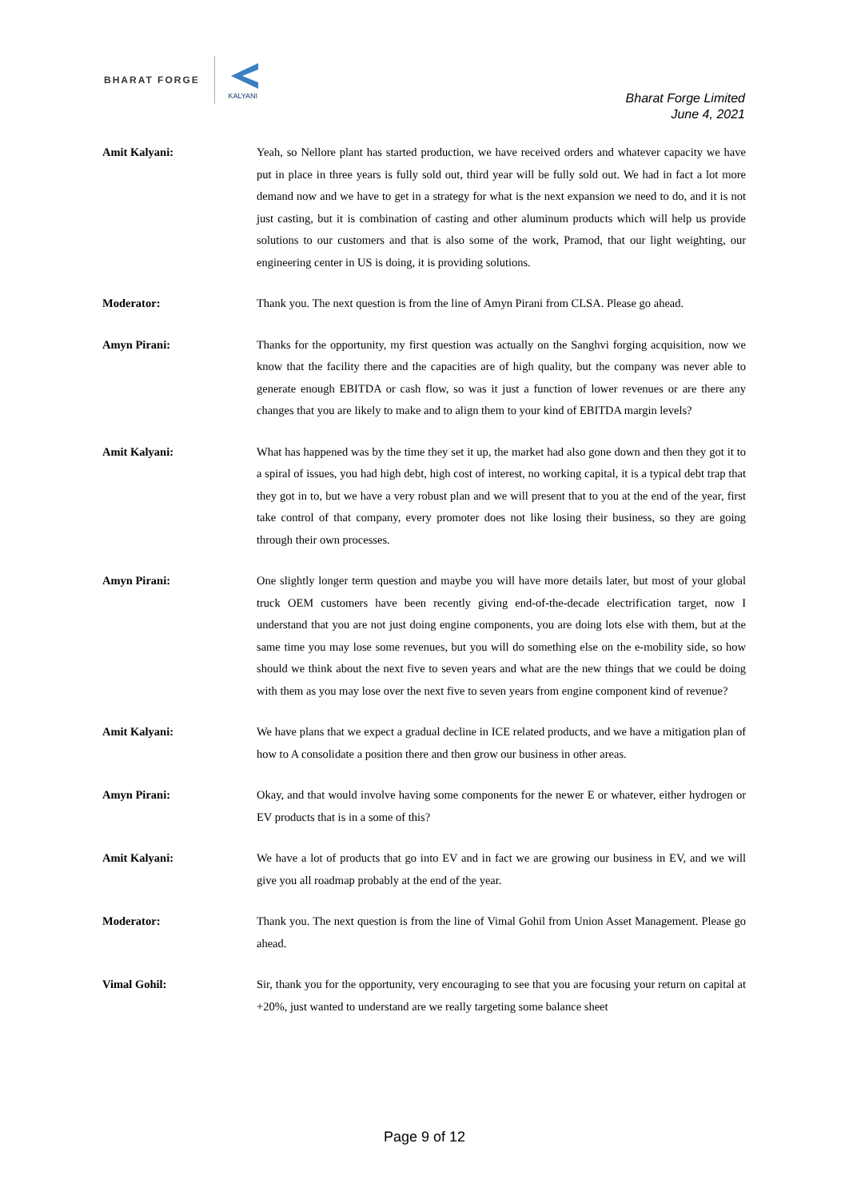BHARAT FORGE
KALYANI
Bharat Forge Limited
June 4, 2021
Amit Kalyani: Yeah, so Nellore plant has started production, we have received orders and whatever capacity we have put in place in three years is fully sold out, third year will be fully sold out. We had in fact a lot more demand now and we have to get in a strategy for what is the next expansion we need to do, and it is not just casting, but it is combination of casting and other aluminum products which will help us provide solutions to our customers and that is also some of the work, Pramod, that our light weighting, our engineering center in US is doing, it is providing solutions.
Moderator: Thank you. The next question is from the line of Amyn Pirani from CLSA. Please go ahead.
Amyn Pirani: Thanks for the opportunity, my first question was actually on the Sanghvi forging acquisition, now we know that the facility there and the capacities are of high quality, but the company was never able to generate enough EBITDA or cash flow, so was it just a function of lower revenues or are there any changes that you are likely to make and to align them to your kind of EBITDA margin levels?
Amit Kalyani: What has happened was by the time they set it up, the market had also gone down and then they got it to a spiral of issues, you had high debt, high cost of interest, no working capital, it is a typical debt trap that they got in to, but we have a very robust plan and we will present that to you at the end of the year, first take control of that company, every promoter does not like losing their business, so they are going through their own processes.
Amyn Pirani: One slightly longer term question and maybe you will have more details later, but most of your global truck OEM customers have been recently giving end-of-the-decade electrification target, now I understand that you are not just doing engine components, you are doing lots else with them, but at the same time you may lose some revenues, but you will do something else on the e-mobility side, so how should we think about the next five to seven years and what are the new things that we could be doing with them as you may lose over the next five to seven years from engine component kind of revenue?
Amit Kalyani: We have plans that we expect a gradual decline in ICE related products, and we have a mitigation plan of how to A consolidate a position there and then grow our business in other areas.
Amyn Pirani: Okay, and that would involve having some components for the newer E or whatever, either hydrogen or EV products that is in a some of this?
Amit Kalyani: We have a lot of products that go into EV and in fact we are growing our business in EV, and we will give you all roadmap probably at the end of the year.
Moderator: Thank you. The next question is from the line of Vimal Gohil from Union Asset Management. Please go ahead.
Vimal Gohil: Sir, thank you for the opportunity, very encouraging to see that you are focusing your return on capital at +20%, just wanted to understand are we really targeting some balance sheet
Page 9 of 12